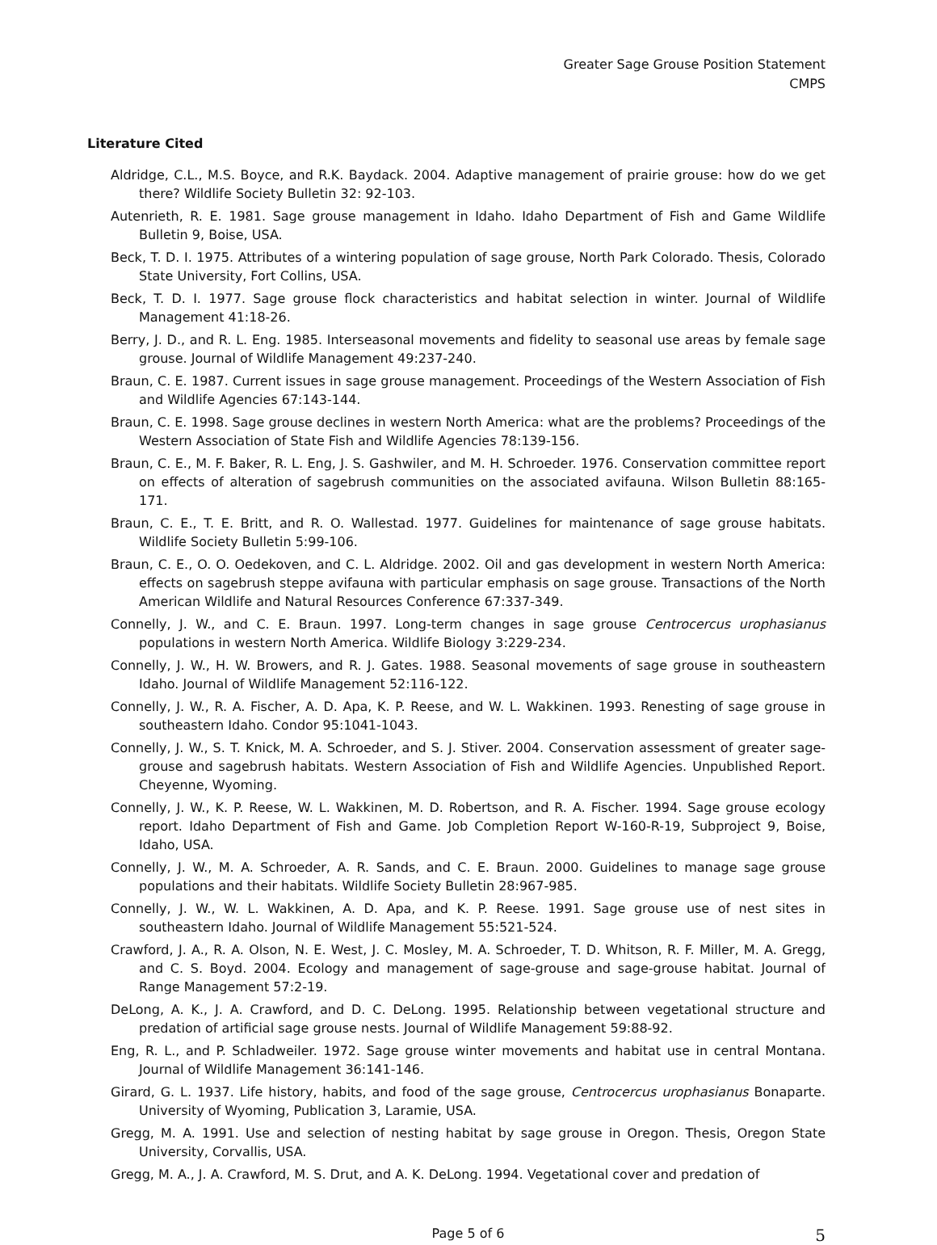Greater Sage Grouse Position Statement
CMPS
Literature Cited
Aldridge, C.L., M.S. Boyce, and R.K. Baydack. 2004. Adaptive management of prairie grouse: how do we get there? Wildlife Society Bulletin 32: 92-103.
Autenrieth, R. E. 1981. Sage grouse management in Idaho. Idaho Department of Fish and Game Wildlife Bulletin 9, Boise, USA.
Beck, T. D. I. 1975. Attributes of a wintering population of sage grouse, North Park Colorado. Thesis, Colorado State University, Fort Collins, USA.
Beck, T. D. I. 1977. Sage grouse flock characteristics and habitat selection in winter. Journal of Wildlife Management 41:18-26.
Berry, J. D., and R. L. Eng. 1985. Interseasonal movements and fidelity to seasonal use areas by female sage grouse. Journal of Wildlife Management 49:237-240.
Braun, C. E. 1987. Current issues in sage grouse management. Proceedings of the Western Association of Fish and Wildlife Agencies 67:143-144.
Braun, C. E. 1998. Sage grouse declines in western North America: what are the problems? Proceedings of the Western Association of State Fish and Wildlife Agencies 78:139-156.
Braun, C. E., M. F. Baker, R. L. Eng, J. S. Gashwiler, and M. H. Schroeder. 1976. Conservation committee report on effects of alteration of sagebrush communities on the associated avifauna. Wilson Bulletin 88:165-171.
Braun, C. E., T. E. Britt, and R. O. Wallestad. 1977. Guidelines for maintenance of sage grouse habitats. Wildlife Society Bulletin 5:99-106.
Braun, C. E., O. O. Oedekoven, and C. L. Aldridge. 2002. Oil and gas development in western North America: effects on sagebrush steppe avifauna with particular emphasis on sage grouse. Transactions of the North American Wildlife and Natural Resources Conference 67:337-349.
Connelly, J. W., and C. E. Braun. 1997. Long-term changes in sage grouse Centrocercus urophasianus populations in western North America. Wildlife Biology 3:229-234.
Connelly, J. W., H. W. Browers, and R. J. Gates. 1988. Seasonal movements of sage grouse in southeastern Idaho. Journal of Wildlife Management 52:116-122.
Connelly, J. W., R. A. Fischer, A. D. Apa, K. P. Reese, and W. L. Wakkinen. 1993. Renesting of sage grouse in southeastern Idaho. Condor 95:1041-1043.
Connelly, J. W., S. T. Knick, M. A. Schroeder, and S. J. Stiver. 2004. Conservation assessment of greater sage-grouse and sagebrush habitats. Western Association of Fish and Wildlife Agencies. Unpublished Report. Cheyenne, Wyoming.
Connelly, J. W., K. P. Reese, W. L. Wakkinen, M. D. Robertson, and R. A. Fischer. 1994. Sage grouse ecology report. Idaho Department of Fish and Game. Job Completion Report W-160-R-19, Subproject 9, Boise, Idaho, USA.
Connelly, J. W., M. A. Schroeder, A. R. Sands, and C. E. Braun. 2000. Guidelines to manage sage grouse populations and their habitats. Wildlife Society Bulletin 28:967-985.
Connelly, J. W., W. L. Wakkinen, A. D. Apa, and K. P. Reese. 1991. Sage grouse use of nest sites in southeastern Idaho. Journal of Wildlife Management 55:521-524.
Crawford, J. A., R. A. Olson, N. E. West, J. C. Mosley, M. A. Schroeder, T. D. Whitson, R. F. Miller, M. A. Gregg, and C. S. Boyd. 2004. Ecology and management of sage-grouse and sage-grouse habitat. Journal of Range Management 57:2-19.
DeLong, A. K., J. A. Crawford, and D. C. DeLong. 1995. Relationship between vegetational structure and predation of artificial sage grouse nests. Journal of Wildlife Management 59:88-92.
Eng, R. L., and P. Schladweiler. 1972. Sage grouse winter movements and habitat use in central Montana. Journal of Wildlife Management 36:141-146.
Girard, G. L. 1937. Life history, habits, and food of the sage grouse, Centrocercus urophasianus Bonaparte. University of Wyoming, Publication 3, Laramie, USA.
Gregg, M. A. 1991. Use and selection of nesting habitat by sage grouse in Oregon. Thesis, Oregon State University, Corvallis, USA.
Gregg, M. A., J. A. Crawford, M. S. Drut, and A. K. DeLong. 1994. Vegetational cover and predation of
Page 5 of 6 5